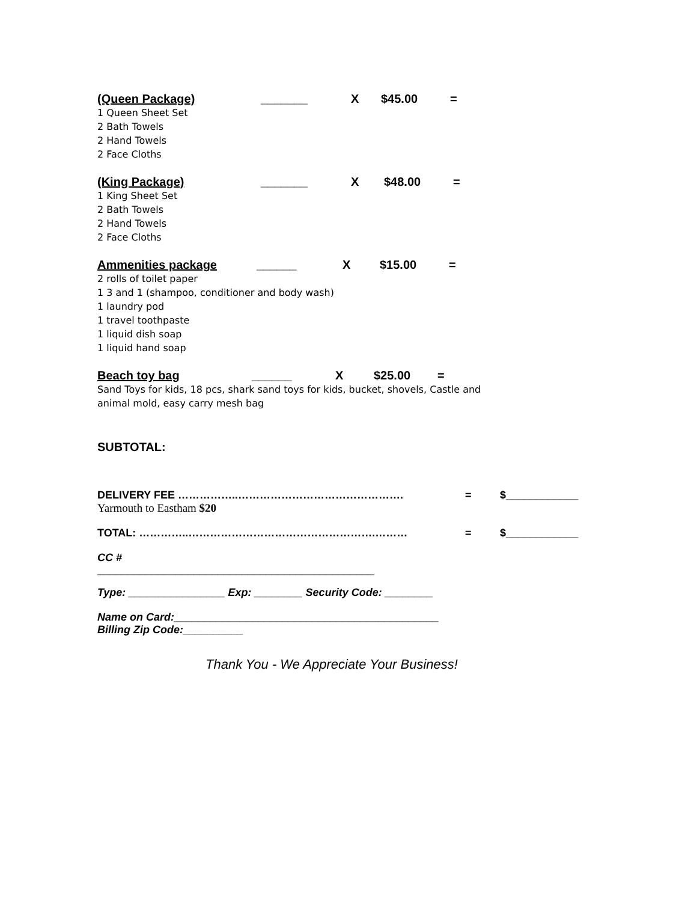(Queen Package) _______ X $45.00 =
1 Queen Sheet Set
2 Bath Towels
2 Hand Towels
2 Face Cloths
(King Package) _______ X $48.00 =
1 King Sheet Set
2 Bath Towels
2 Hand Towels
2 Face Cloths
Ammenities package ______ X $15.00 =
2 rolls of toilet paper
1 3 and 1 (shampoo, conditioner and body wash)
1 laundry pod
1 travel toothpaste
1 liquid dish soap
1 liquid hand soap
Beach toy bag ______ X $25.00 =
Sand Toys for kids, 18 pcs, shark sand toys for kids, bucket, shovels, Castle and
animal mold, easy carry mesh bag
SUBTOTAL:
DELIVERY FEE ……………..………………………………………. = $____________
Yarmouth to Eastham $20
TOTAL: …………..…………………………………………….……… = $____________
CC #
______________________________________________
Type: ________________ Exp: ________ Security Code: ________
Name on Card:____________________________________________
Billing Zip Code:__________
Thank You - We Appreciate Your Business!